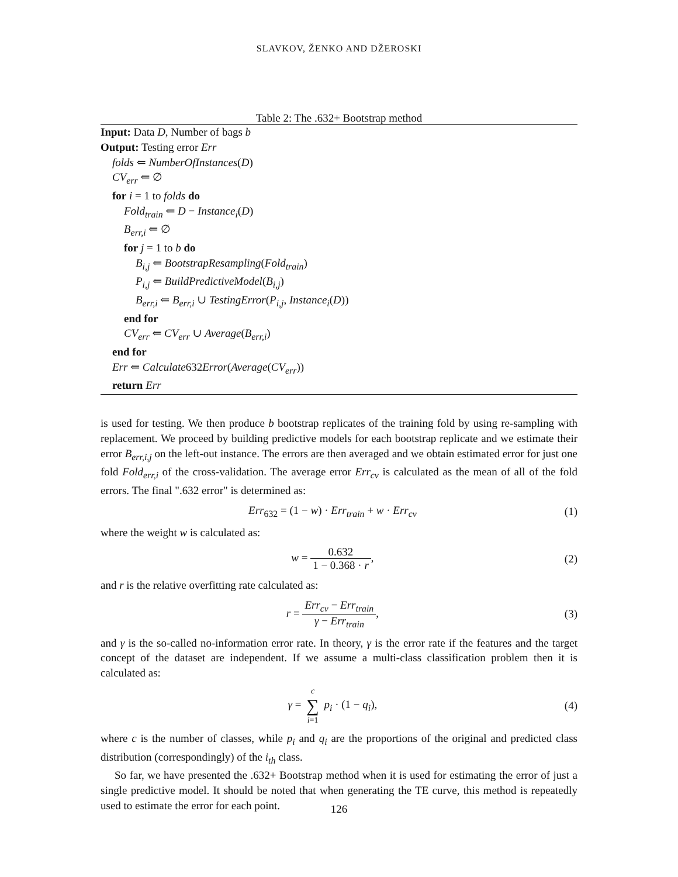SLAVKOV, ŽENKO AND DŽEROSKI
Table 2: The .632+ Bootstrap method
Input: Data D, Number of bags b
Output: Testing error Err
folds ⇐ NumberOfInstances(D)
CV<sub>err</sub> ⇐ ∅
for i = 1 to folds do
Fold<sub>train</sub> ⇐ D − Instance<sub>i</sub>(D)
B<sub>err,i</sub> ⇐ ∅
for j = 1 to b do
B<sub>i,j</sub> ⇐ BootstrapResampling(Fold<sub>train</sub>)
P<sub>i,j</sub> ⇐ BuildPredictiveModel(B<sub>i,j</sub>)
B<sub>err,i</sub> ⇐ B<sub>err,i</sub> ∪ TestingError(P<sub>i,j</sub>, Instance<sub>i</sub>(D))
end for
CV<sub>err</sub> ⇐ CV<sub>err</sub> ∪ Average(B<sub>err,i</sub>)
end for
Err ⇐ Calculate632Error(Average(CV<sub>err</sub>))
return Err
is used for testing. We then produce b bootstrap replicates of the training fold by using re-sampling with replacement. We proceed by building predictive models for each bootstrap replicate and we estimate their error B<sub>err,i,j</sub> on the left-out instance. The errors are then averaged and we obtain estimated error for just one fold Fold<sub>err,i</sub> of the cross-validation. The average error Err<sub>cv</sub> is calculated as the mean of all of the fold errors. The final ".632 error" is determined as:
Err<sub>632</sub> = (1 − w) · Err<sub>train</sub> + w · Err<sub>cv</sub>
(1)
where the weight w is calculated as:
w = 0.632 1 − 0.368 · r, (2)
and r is the relative overfitting rate calculated as:
r = Err<sub>cv</sub> − Err<sub>train</sub> γ − Err<sub>train</sub>,
(3)
and γ is the so-called no-information error rate. In theory, γ is the error rate if the features and the target concept of the dataset are independent. If we assume a multi-class classification problem then it is calculated as:
γ = c ∑ i=1 p<sub>i</sub> · (1 − q<sub>i</sub>), (4)
where c is the number of classes, while p<sub>i</sub> and q<sub>i</sub> are the proportions of the original and predicted class distribution (correspondingly) of the i<sub>th</sub> class.
So far, we have presented the .632+ Bootstrap method when it is used for estimating the error of just a single predictive model. It should be noted that when generating the TE curve, this method is repeatedly used to estimate the error for each point.
126